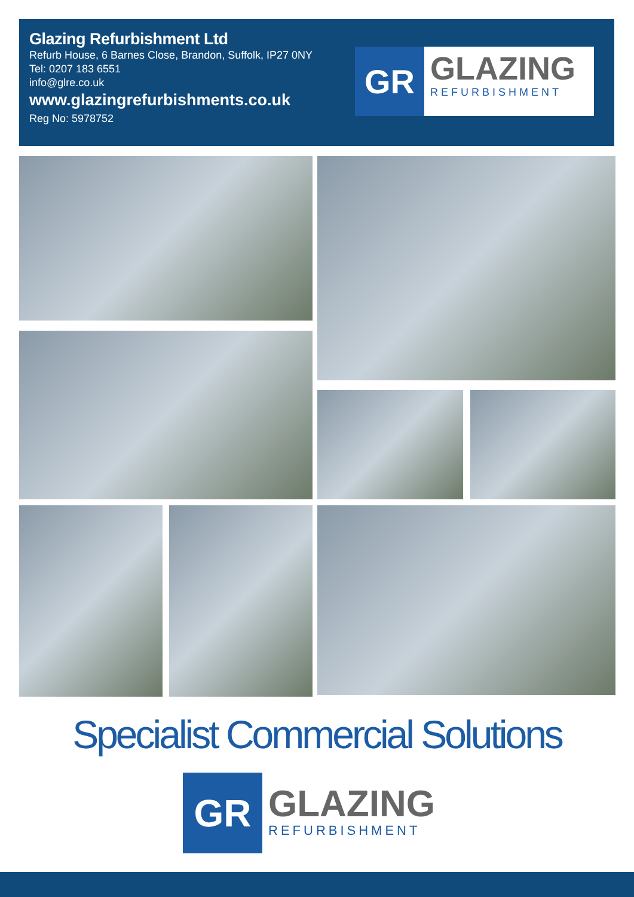Glazing Refurbishment Ltd
Refurb House, 6 Barnes Close, Brandon, Suffolk, IP27 0NY
Tel: 0207 183 6551
info@glre.co.uk
www.glazingrefurbishments.co.uk
Reg No: 5978752
GR
GLAZING
REFURBISHMENT
Specialist Commercial Solutions
GR
GLAZING
REFURBISHMENT